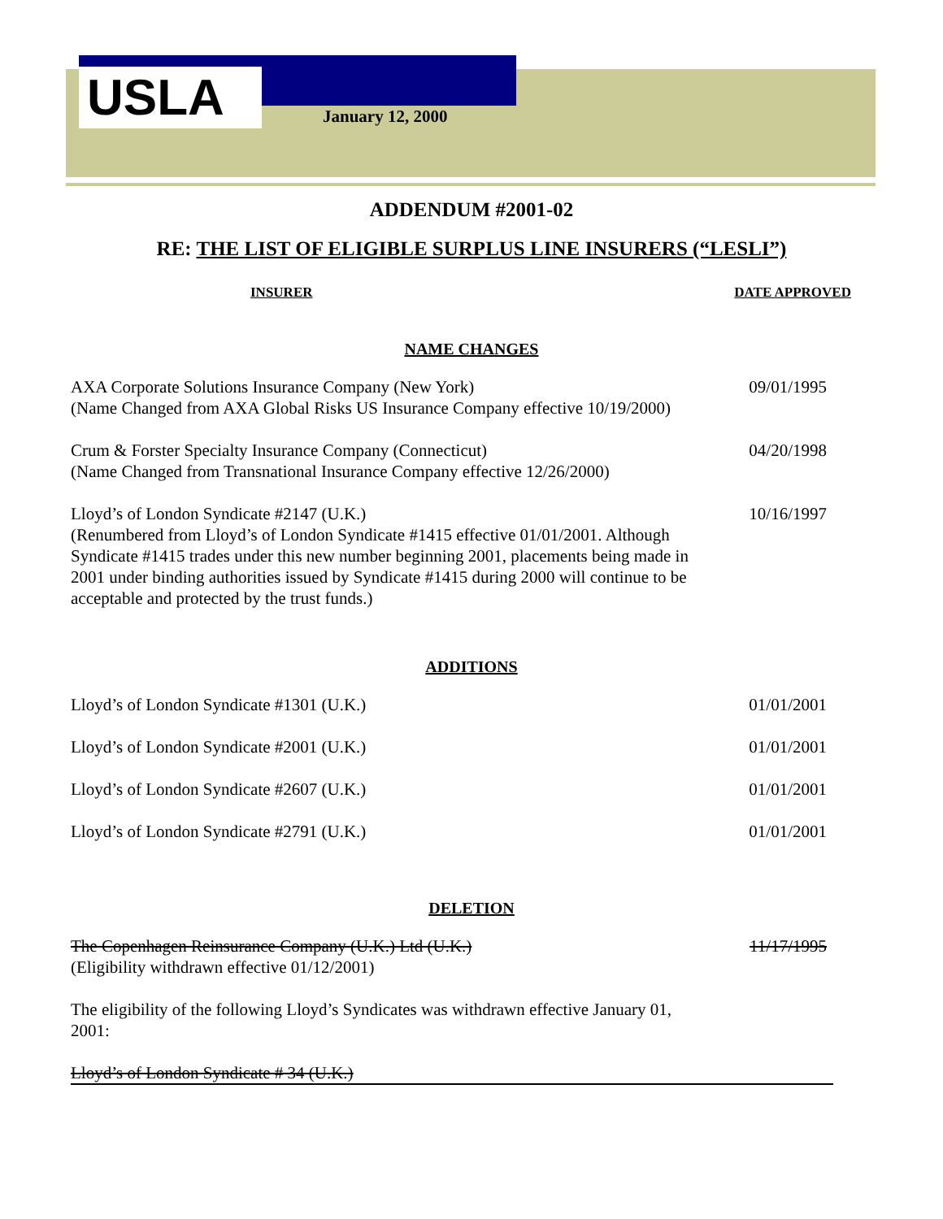USLA January 12, 2000
ADDENDUM #2001-02
RE: THE LIST OF ELIGIBLE SURPLUS LINE INSURERS (“LESLI”)
INSURER DATE APPROVED
NAME CHANGES
AXA Corporate Solutions Insurance Company (New York)
(Name Changed from AXA Global Risks US Insurance Company effective 10/19/2000)
09/01/1995
Crum & Forster Specialty Insurance Company (Connecticut)
(Name Changed from Transnational Insurance Company effective 12/26/2000)
04/20/1998
Lloyd’s of London Syndicate #2147 (U.K.)
(Renumbered from Lloyd’s of London Syndicate #1415 effective 01/01/2001. Although Syndicate #1415 trades under this new number beginning 2001, placements being made in 2001 under binding authorities issued by Syndicate #1415 during 2000 will continue to be acceptable and protected by the trust funds.)
10/16/1997
ADDITIONS
Lloyd’s of London Syndicate #1301 (U.K.) 01/01/2001
Lloyd’s of London Syndicate #2001 (U.K.) 01/01/2001
Lloyd’s of London Syndicate #2607 (U.K.) 01/01/2001
Lloyd’s of London Syndicate #2791 (U.K.) 01/01/2001
DELETION
The Copenhagen Reinsurance Company (U.K.) Ltd (U.K.)
(Eligibility withdrawn effective 01/12/2001)
11/17/1995
The eligibility of the following Lloyd’s Syndicates was withdrawn effective January 01, 2001:
Lloyd’s of London Syndicate # 34 (U.K.)